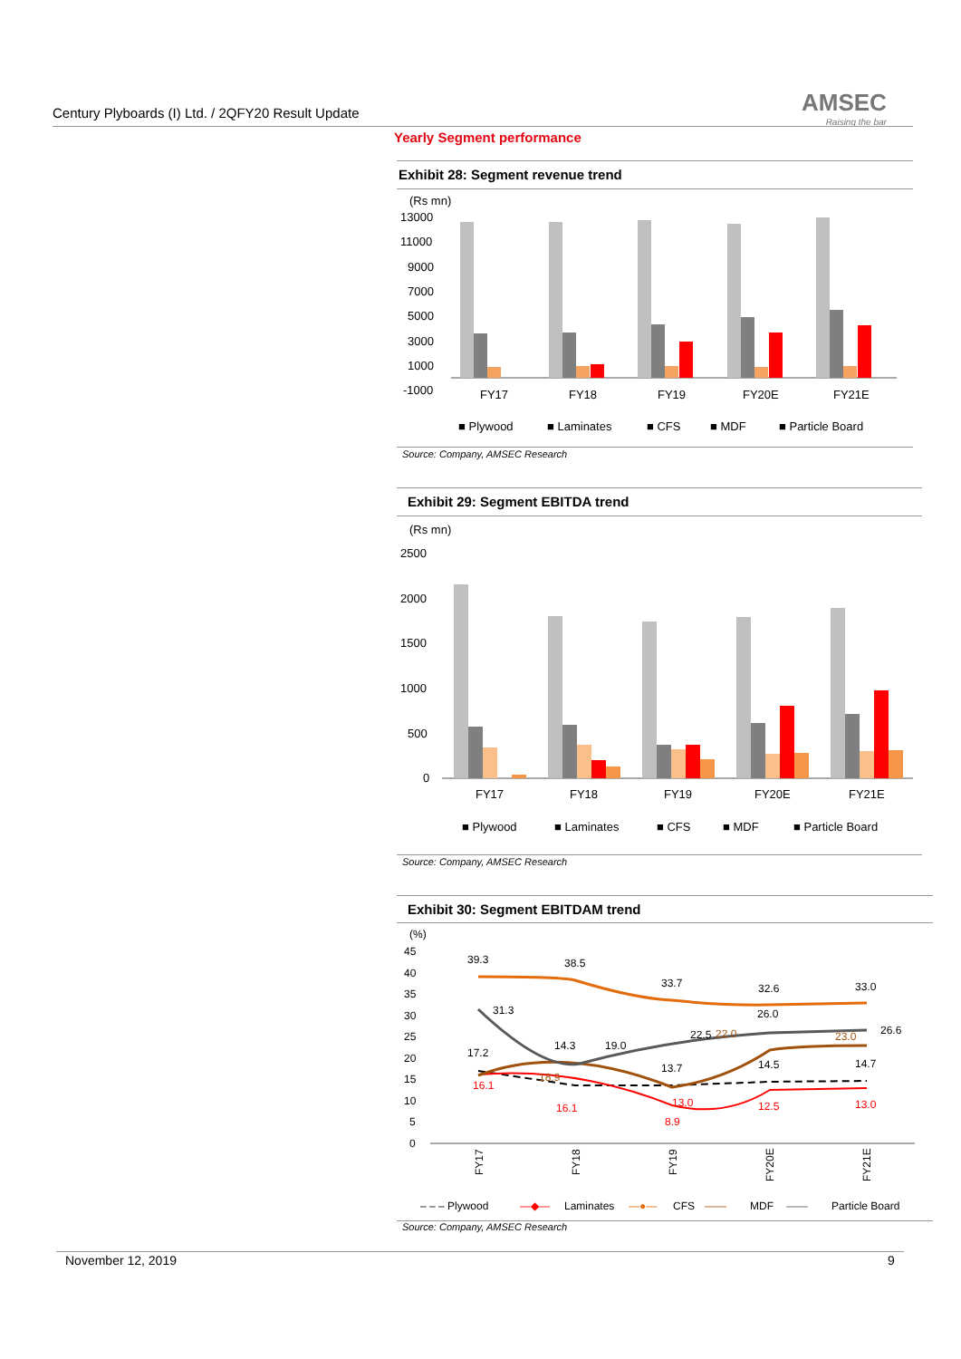Century Plyboards (I) Ltd. / 2QFY20 Result Update
AMSEC
Raising the bar
Yearly Segment performance
Exhibit 28: Segment revenue trend
(Rs mn)
13000
11000
9000
7000
5000
3000
1000
-1000
FY17
FY18
FY19
FY20E
FY21E
■ Plywood
■ Laminates
■ CFS
■ MDF
■ Particle Board
Source: Company, AMSEC Research
Exhibit 29: Segment EBITDA trend
(Rs mn)
2500
2000
1500
1000
500
0
FY17
FY18
FY19
FY20E
FY21E
■ Plywood
■ Laminates
■ CFS
■ MDF
■ Particle Board
Source: Company, AMSEC Research
Exhibit 30: Segment EBITDAM trend
(%)
45
40
35
30
25
20
15
10
5
0
39.3
38.5
33.7
32.6
33.0
31.3
14.3
19.0
22.5
26.0
26.6
17.2
13.7
14.5
14.7
22.0
23.0
18.9
16.1
16.1
8.9
13.0
12.5
13.0
FY17
FY18
FY19
FY20E
FY21E
– – – Plywood
—◆—
Laminates
—●—
CFS
——
MDF
——
Particle Board
Source: Company, AMSEC Research
November 12, 2019 9